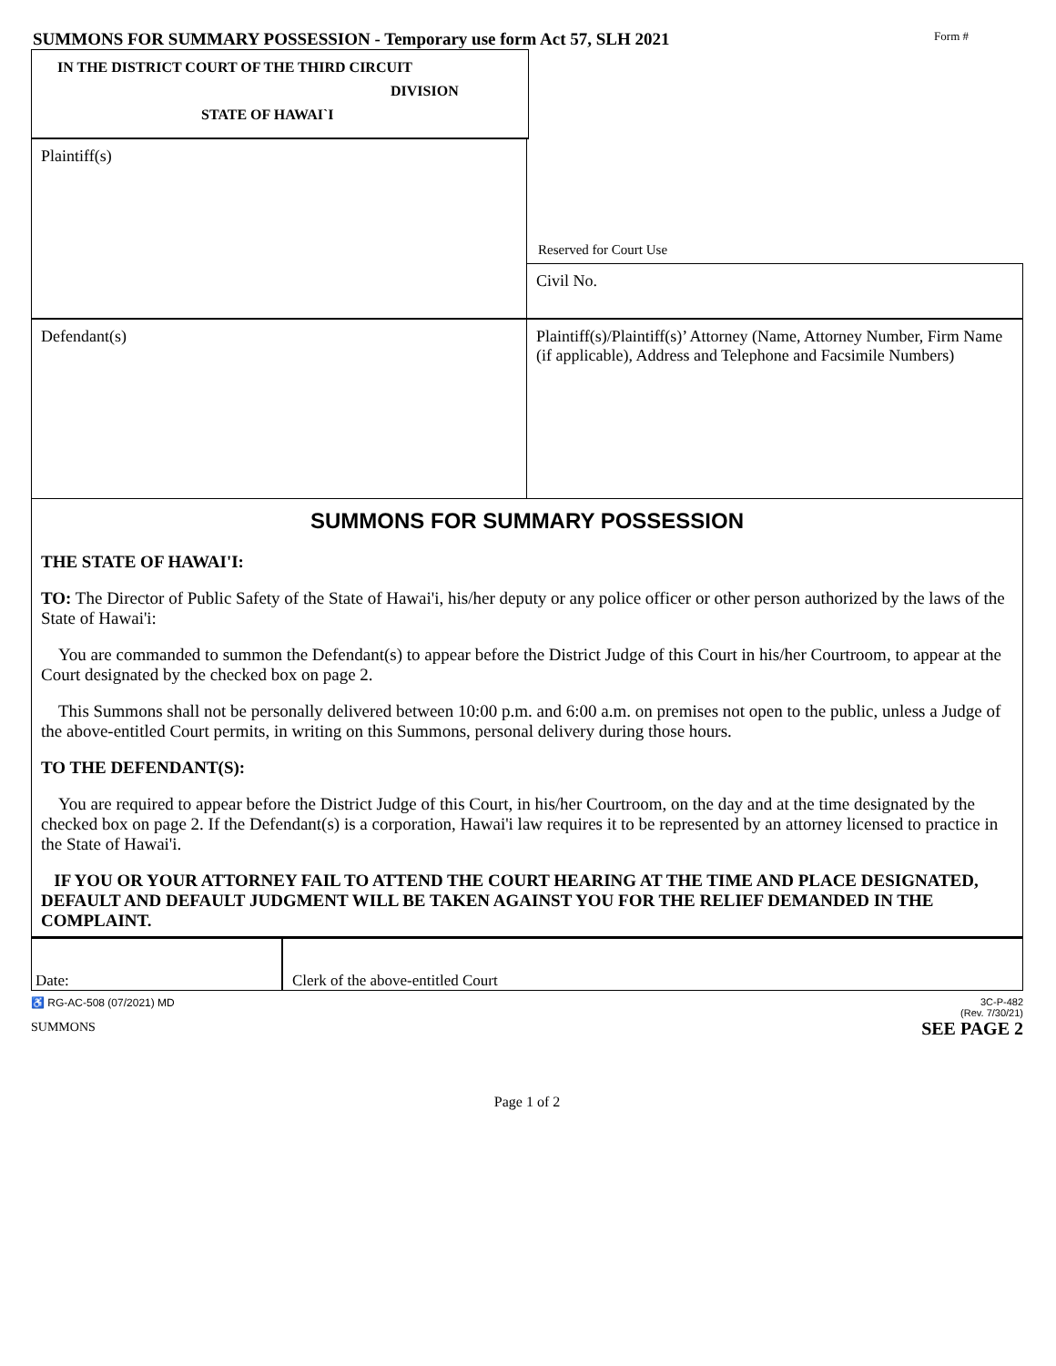SUMMONS FOR SUMMARY POSSESSION - Temporary use form Act 57, SLH 2021
Form #
IN THE DISTRICT COURT OF THE THIRD CIRCUIT
DIVISION
STATE OF HAWAI`I
Plaintiff(s)
Reserved for Court Use
Civil No.
Defendant(s)
Plaintiff(s)/Plaintiff(s)’ Attorney (Name, Attorney Number, Firm Name (if applicable), Address and Telephone and Facsimile Numbers)
SUMMONS FOR SUMMARY POSSESSION
THE STATE OF HAWAI'I:
TO: The Director of Public Safety of the State of Hawai'i, his/her deputy or any police officer or other person authorized by the laws of the State of Hawai'i:
You are commanded to summon the Defendant(s) to appear before the District Judge of this Court in his/her Courtroom, to appear at the Court designated by the checked box on page 2.
This Summons shall not be personally delivered between 10:00 p.m. and 6:00 a.m. on premises not open to the public, unless a Judge of the above-entitled Court permits, in writing on this Summons, personal delivery during those hours.
TO THE DEFENDANT(S):
You are required to appear before the District Judge of this Court, in his/her Courtroom, on the day and at the time designated by the checked box on page 2. If the Defendant(s) is a corporation, Hawai'i law requires it to be represented by an attorney licensed to practice in the State of Hawai'i.
IF YOU OR YOUR ATTORNEY FAIL TO ATTEND THE COURT HEARING AT THE TIME AND PLACE DESIGNATED, DEFAULT AND DEFAULT JUDGMENT WILL BE TAKEN AGAINST YOU FOR THE RELIEF DEMANDED IN THE COMPLAINT.
Date: Clerk of the above-entitled Court
♿ RG-AC-508 (07/2021) MD
SUMMONS
3C-P-482
(Rev. 7/30/21)
SEE PAGE 2
Page 1 of 2